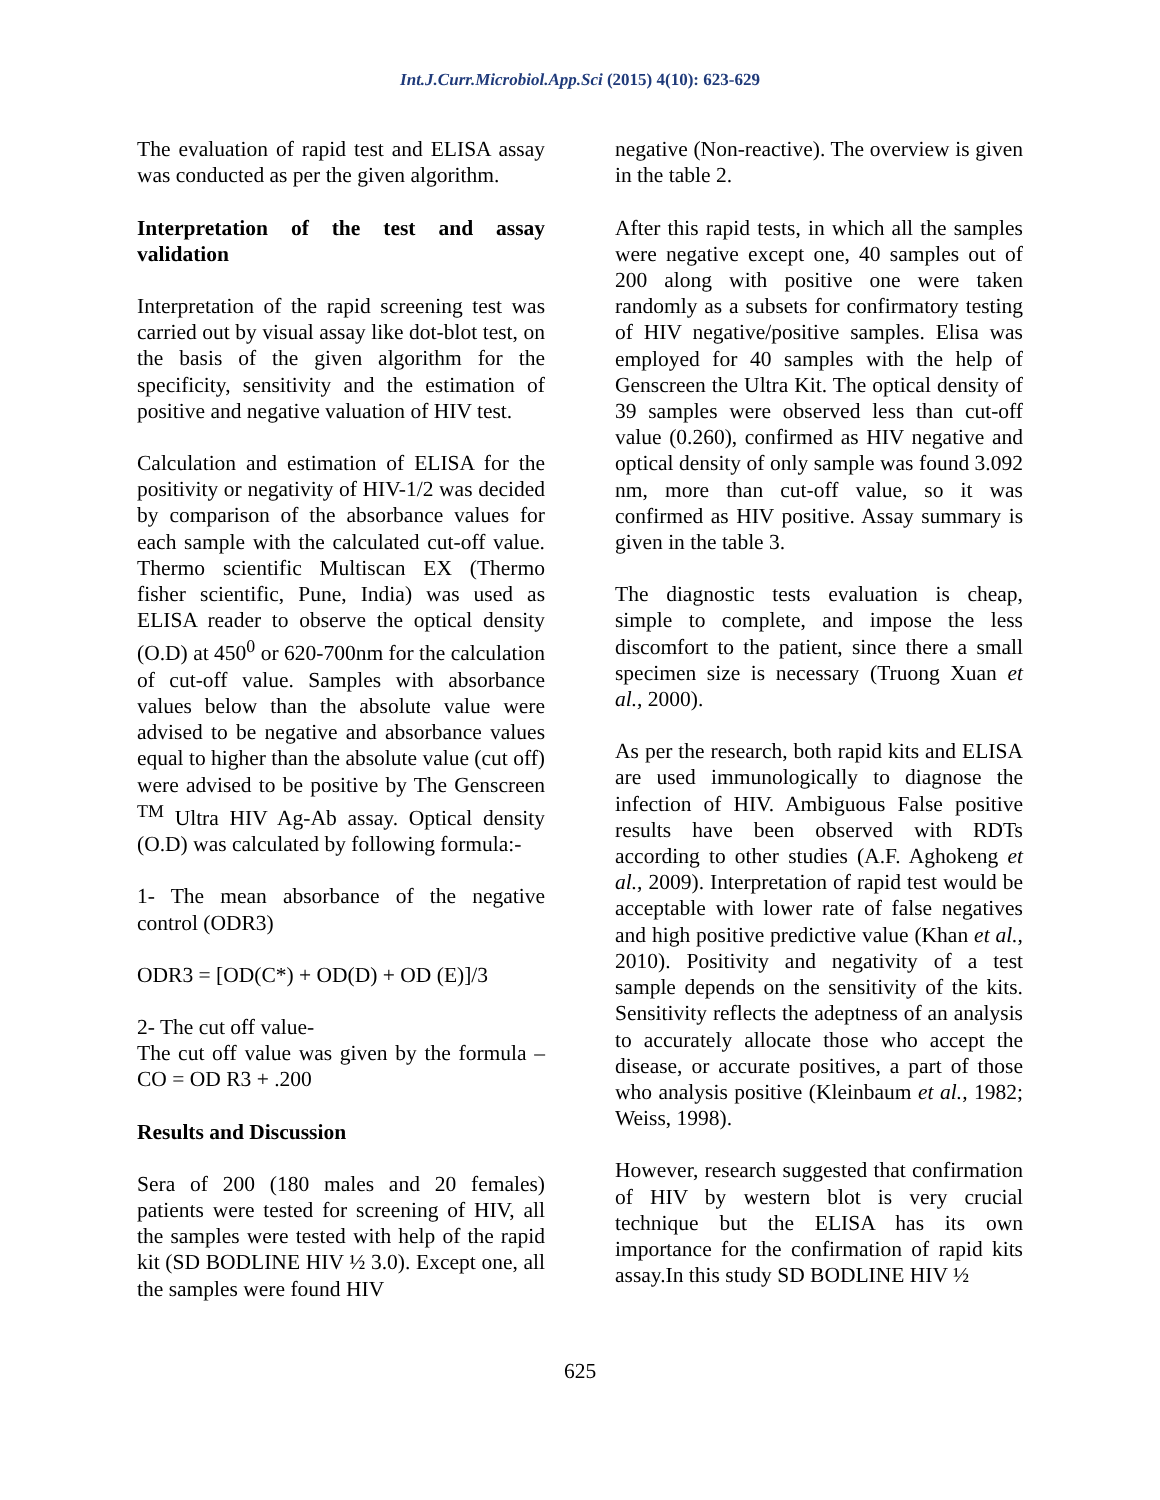Int.J.Curr.Microbiol.App.Sci (2015) 4(10): 623-629
The evaluation of rapid test and ELISA assay was conducted as per the given algorithm.
Interpretation of the test and assay validation
Interpretation of the rapid screening test was carried out by visual assay like dot-blot test, on the basis of the given algorithm for the specificity, sensitivity and the estimation of positive and negative valuation of HIV test.
Calculation and estimation of ELISA for the positivity or negativity of HIV-1/2 was decided by comparison of the absorbance values for each sample with the calculated cut-off value. Thermo scientific Multiscan EX (Thermo fisher scientific, Pune, India) was used as ELISA reader to observe the optical density (O.D) at 450<sup>0</sup> or 620-700nm for the calculation of cut-off value. Samples with absorbance values below than the absolute value were advised to be negative and absorbance values equal to higher than the absolute value (cut off) were advised to be positive by The Genscreen <sup>TM</sup> Ultra HIV Ag-Ab assay. Optical density (O.D) was calculated by following formula:-
1- The mean absorbance of the negative control (ODR3)
ODR3 = [OD(C*) + OD(D) + OD (E)]/3
2- The cut off value-
The cut off value was given by the formula –CO = OD R3 + .200
Results and Discussion
Sera of 200 (180 males and 20 females) patients were tested for screening of HIV, all the samples were tested with help of the rapid kit (SD BODLINE HIV ½ 3.0). Except one, all the samples were found HIV
negative (Non-reactive). The overview is given in the table 2.
After this rapid tests, in which all the samples were negative except one, 40 samples out of 200 along with positive one were taken randomly as a subsets for confirmatory testing of HIV negative/positive samples. Elisa was employed for 40 samples with the help of Genscreen the Ultra Kit. The optical density of 39 samples were observed less than cut-off value (0.260), confirmed as HIV negative and optical density of only sample was found 3.092 nm, more than cut-off value, so it was confirmed as HIV positive. Assay summary is given in the table 3.
The diagnostic tests evaluation is cheap, simple to complete, and impose the less discomfort to the patient, since there a small specimen size is necessary (Truong Xuan et al., 2000).
As per the research, both rapid kits and ELISA are used immunologically to diagnose the infection of HIV. Ambiguous False positive results have been observed with RDTs according to other studies (A.F. Aghokeng et al., 2009). Interpretation of rapid test would be acceptable with lower rate of false negatives and high positive predictive value (Khan et al., 2010). Positivity and negativity of a test sample depends on the sensitivity of the kits. Sensitivity reflects the adeptness of an analysis to accurately allocate those who accept the disease, or accurate positives, a part of those who analysis positive (Kleinbaum et al., 1982; Weiss, 1998).
However, research suggested that confirmation of HIV by western blot is very crucial technique but the ELISA has its own importance for the confirmation of rapid kits assay.In this study SD BODLINE HIV ½
625